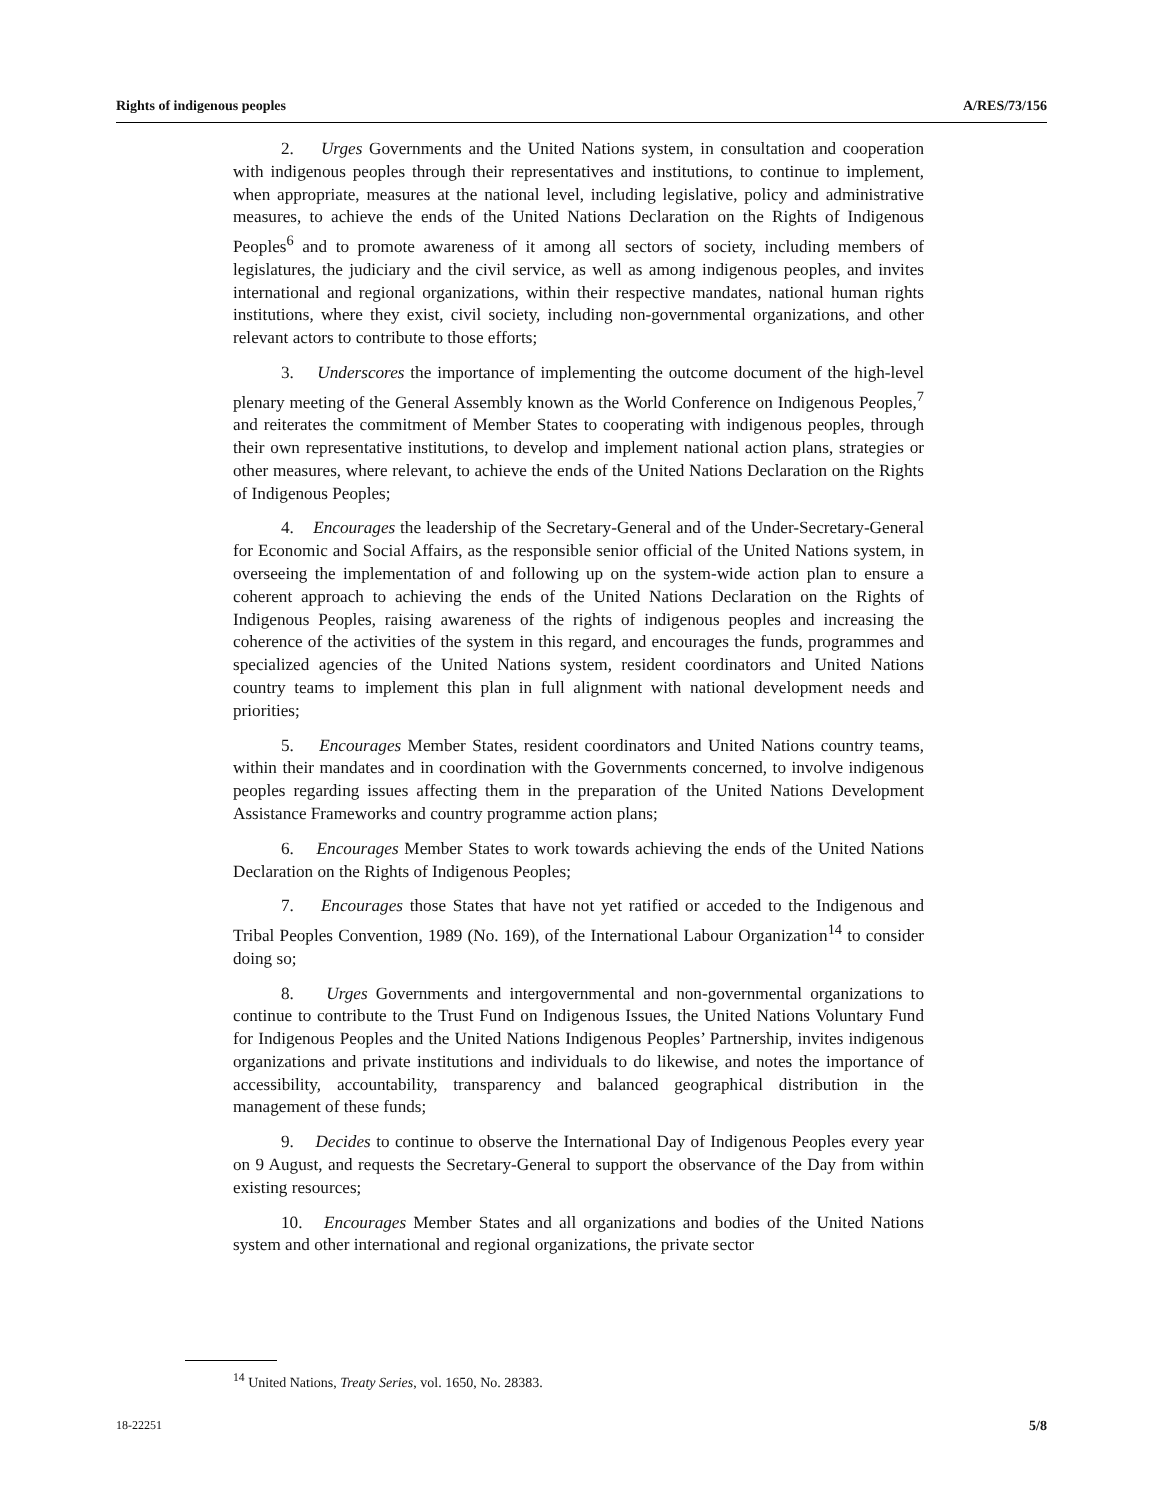Rights of indigenous peoples A/RES/73/156
2. Urges Governments and the United Nations system, in consultation and cooperation with indigenous peoples through their representatives and institutions, to continue to implement, when appropriate, measures at the national level, including legislative, policy and administrative measures, to achieve the ends of the United Nations Declaration on the Rights of Indigenous Peoples<sup>6</sup> and to promote awareness of it among all sectors of society, including members of legislatures, the judiciary and the civil service, as well as among indigenous peoples, and invites international and regional organizations, within their respective mandates, national human rights institutions, where they exist, civil society, including non-governmental organizations, and other relevant actors to contribute to those efforts;
3. Underscores the importance of implementing the outcome document of the high-level plenary meeting of the General Assembly known as the World Conference on Indigenous Peoples,<sup>7</sup> and reiterates the commitment of Member States to cooperating with indigenous peoples, through their own representative institutions, to develop and implement national action plans, strategies or other measures, where relevant, to achieve the ends of the United Nations Declaration on the Rights of Indigenous Peoples;
4. Encourages the leadership of the Secretary-General and of the Under-Secretary-General for Economic and Social Affairs, as the responsible senior official of the United Nations system, in overseeing the implementation of and following up on the system-wide action plan to ensure a coherent approach to achieving the ends of the United Nations Declaration on the Rights of Indigenous Peoples, raising awareness of the rights of indigenous peoples and increasing the coherence of the activities of the system in this regard, and encourages the funds, programmes and specialized agencies of the United Nations system, resident coordinators and United Nations country teams to implement this plan in full alignment with national development needs and priorities;
5. Encourages Member States, resident coordinators and United Nations country teams, within their mandates and in coordination with the Governments concerned, to involve indigenous peoples regarding issues affecting them in the preparation of the United Nations Development Assistance Frameworks and country programme action plans;
6. Encourages Member States to work towards achieving the ends of the United Nations Declaration on the Rights of Indigenous Peoples;
7. Encourages those States that have not yet ratified or acceded to the Indigenous and Tribal Peoples Convention, 1989 (No. 169), of the International Labour Organization<sup>14</sup> to consider doing so;
8. Urges Governments and intergovernmental and non-governmental organizations to continue to contribute to the Trust Fund on Indigenous Issues, the United Nations Voluntary Fund for Indigenous Peoples and the United Nations Indigenous Peoples’ Partnership, invites indigenous organizations and private institutions and individuals to do likewise, and notes the importance of accessibility, accountability, transparency and balanced geographical distribution in the management of these funds;
9. Decides to continue to observe the International Day of Indigenous Peoples every year on 9 August, and requests the Secretary-General to support the observance of the Day from within existing resources;
10. Encourages Member States and all organizations and bodies of the United Nations system and other international and regional organizations, the private sector
<sup>14</sup> United Nations, Treaty Series, vol. 1650, No. 28383.
18-22251 5/8